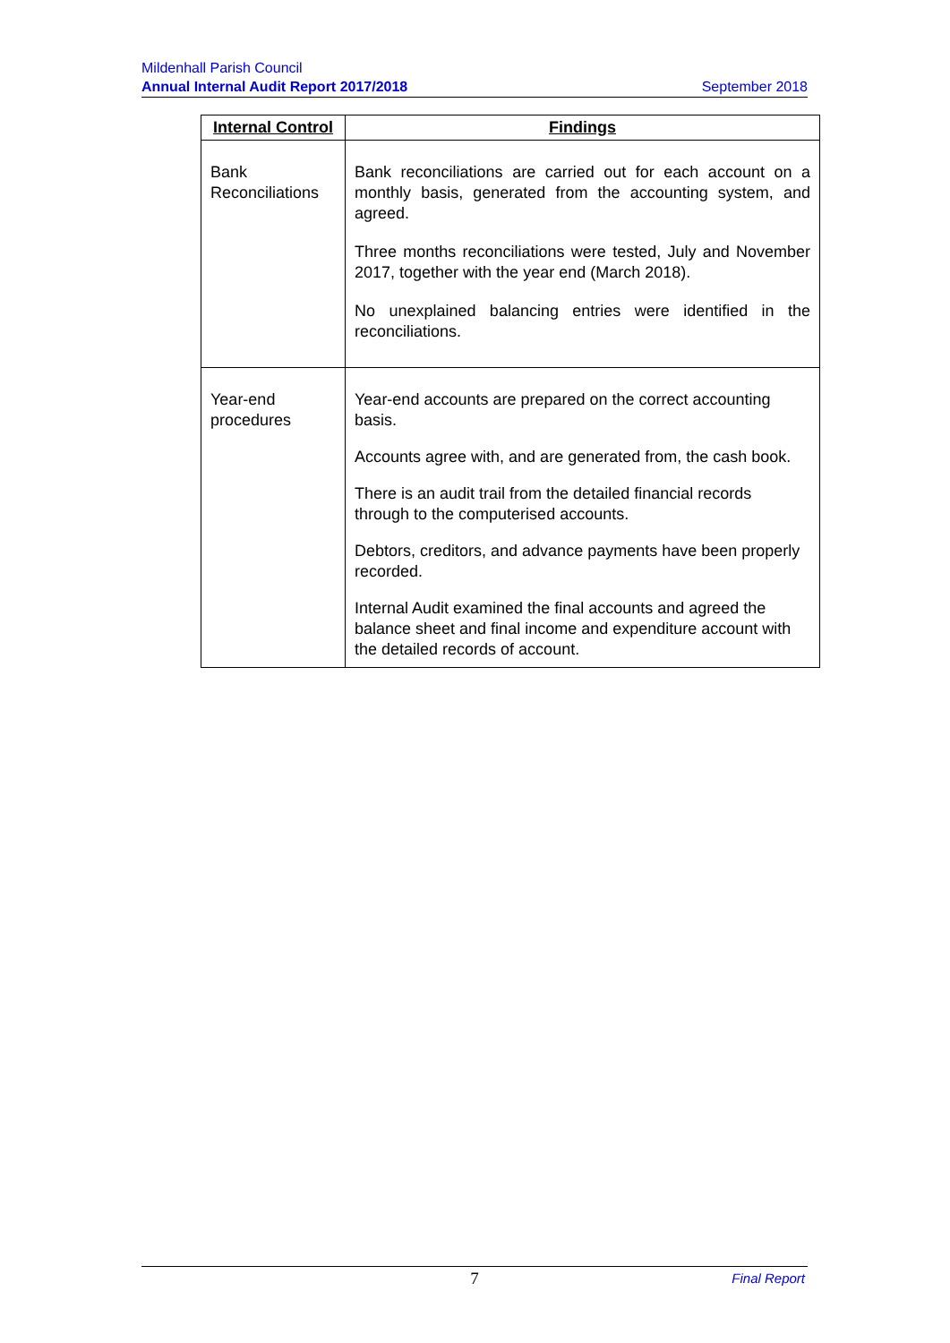Mildenhall Parish Council
Annual Internal Audit Report 2017/2018 September 2018
| Internal Control | Findings |
| --- | --- |
| Bank Reconciliations | Bank reconciliations are carried out for each account on a monthly basis, generated from the accounting system, and agreed. Three months reconciliations were tested, July and November 2017, together with the year end (March 2018). No unexplained balancing entries were identified in the reconciliations. |
| Year-end procedures | Year-end accounts are prepared on the correct accounting basis. Accounts agree with, and are generated from, the cash book. There is an audit trail from the detailed financial records through to the computerised accounts. Debtors, creditors, and advance payments have been properly recorded. Internal Audit examined the final accounts and agreed the balance sheet and final income and expenditure account with the detailed records of account. |
7
Final Report